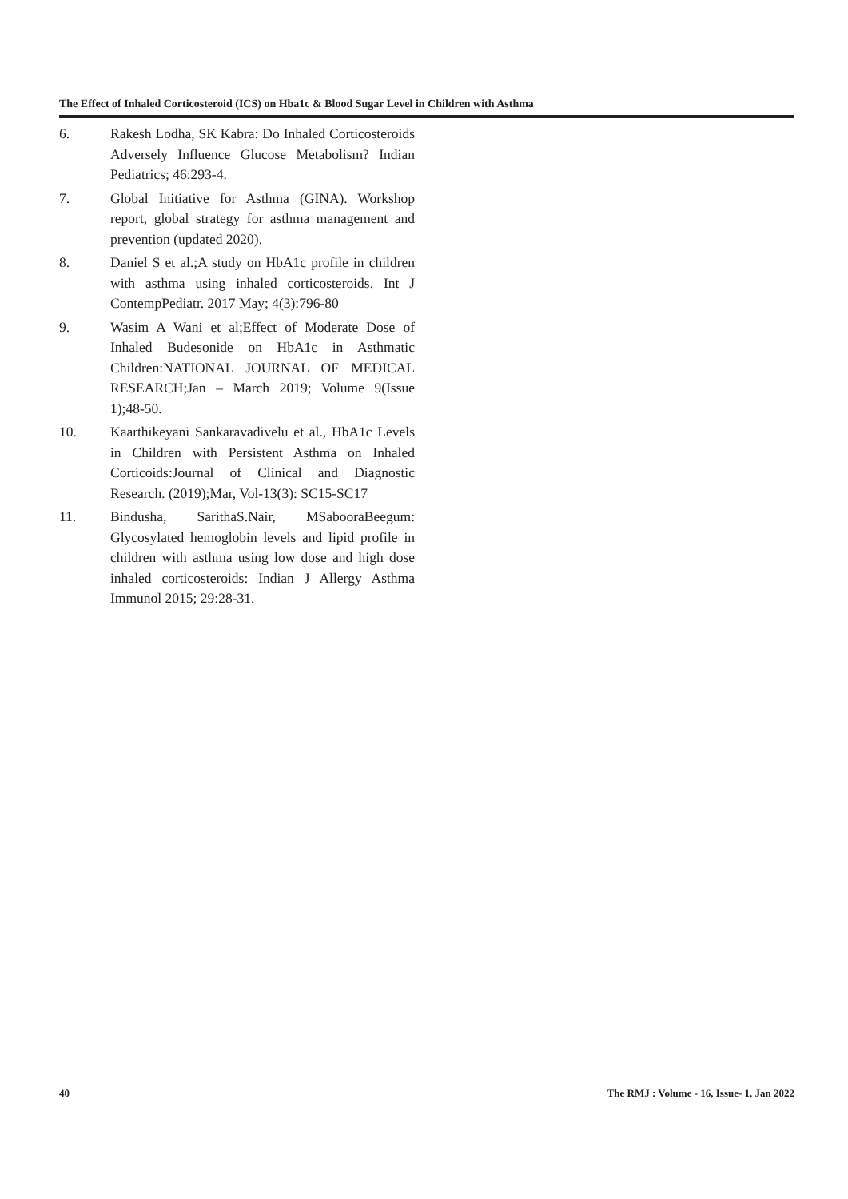The Effect of Inhaled Corticosteroid (ICS) on Hba1c & Blood Sugar Level in Children with Asthma
6. Rakesh Lodha, SK Kabra: Do Inhaled Corticosteroids Adversely Influence Glucose Metabolism? Indian Pediatrics; 46:293-4.
7. Global Initiative for Asthma (GINA). Workshop report, global strategy for asthma management and prevention (updated 2020).
8. Daniel S et al.;A study on HbA1c profile in children with asthma using inhaled corticosteroids. Int J ContempPediatr. 2017 May; 4(3):796-80
9. Wasim A Wani et al;Effect of Moderate Dose of Inhaled Budesonide on HbA1c in Asthmatic Children:NATIONAL JOURNAL OF MEDICAL RESEARCH;Jan – March 2019; Volume 9(Issue 1);48-50.
10. Kaarthikeyani Sankaravadivelu et al., HbA1c Levels in Children with Persistent Asthma on Inhaled Corticoids:Journal of Clinical and Diagnostic Research. (2019);Mar, Vol-13(3): SC15-SC17
11. Bindusha, SarithaS.Nair, MSabooraBeegum: Glycosylated hemoglobin levels and lipid profile in children with asthma using low dose and high dose inhaled corticosteroids: Indian J Allergy Asthma Immunol 2015; 29:28-31.
40 The RMJ : Volume - 16, Issue- 1, Jan 2022